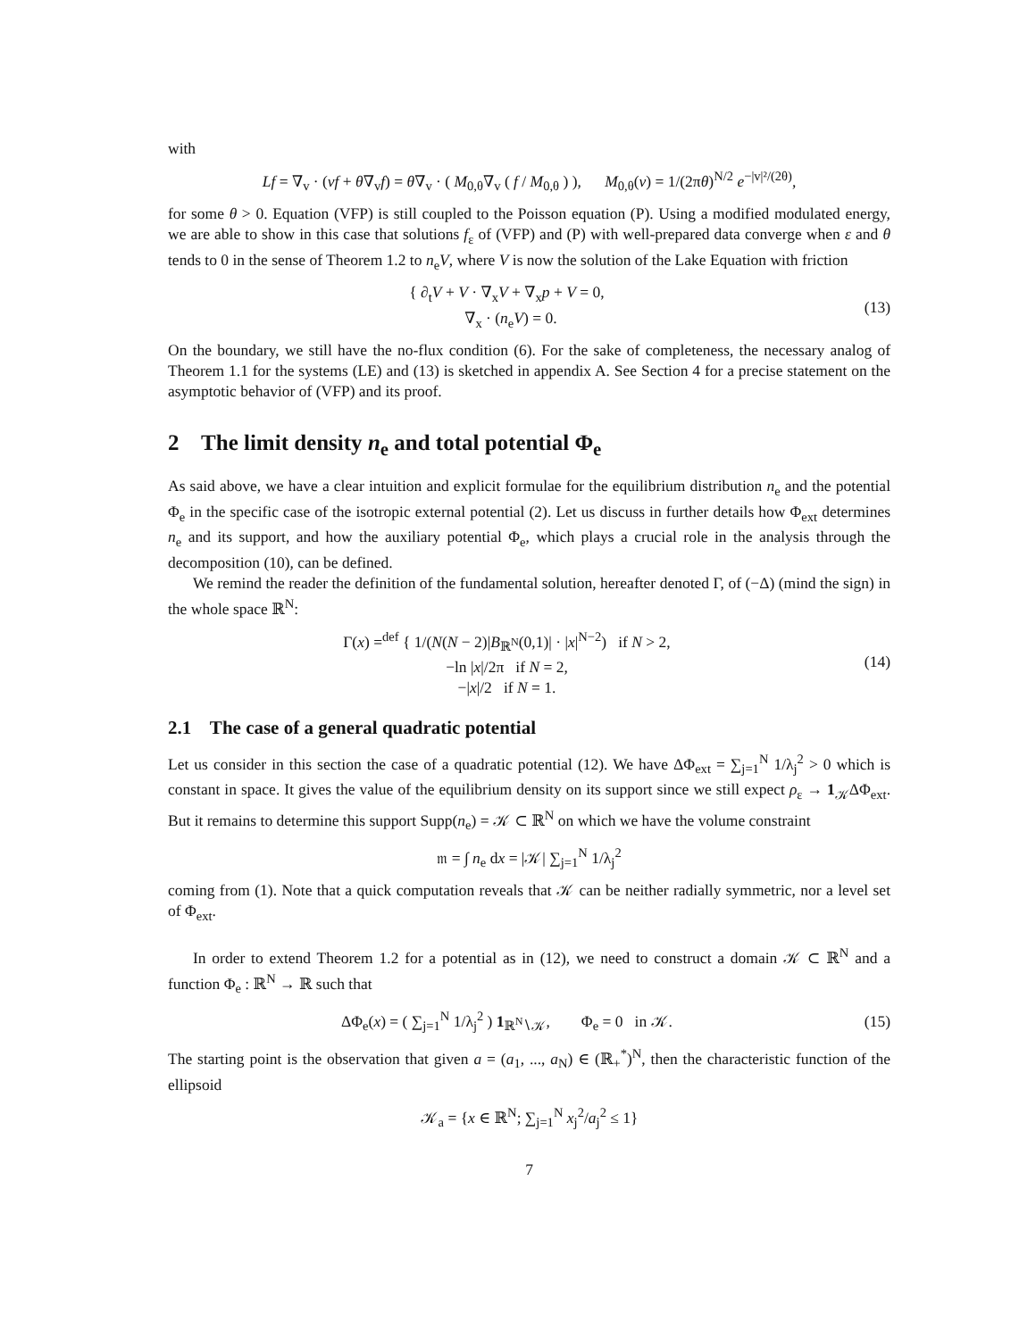with
Lf = ∇<sub>v</sub> · (vf + θ∇<sub>v</sub>f) = θ∇<sub>v</sub> · ( M<sub>0,θ</sub>∇<sub>v</sub> ( f / M<sub>0,θ</sub> ) ), M<sub>0,θ</sub>(v) = 1/(2πθ)<sup>N/2</sup> e<sup>−|v|²/(2θ)</sup>,
for some θ > 0. Equation (VFP) is still coupled to the Poisson equation (P). Using a modified modulated energy, we are able to show in this case that solutions f<sub>ε</sub> of (VFP) and (P) with well-prepared data converge when ε and θ tends to 0 in the sense of Theorem 1.2 to n<sub>e</sub>V, where V is now the solution of the Lake Equation with friction
{ ∂<sub>t</sub>V + V · ∇<sub>x</sub>V + ∇<sub>x</sub>p + V = 0,
∇<sub>x</sub> · (n<sub>e</sub>V) = 0.
(13)
On the boundary, we still have the no-flux condition (6). For the sake of completeness, the necessary analog of Theorem 1.1 for the systems (LE) and (13) is sketched in appendix A. See Section 4 for a precise statement on the asymptotic behavior of (VFP) and its proof.
2 The limit density n<sub>e</sub> and total potential Φ<sub>e</sub>
As said above, we have a clear intuition and explicit formulae for the equilibrium distribution n<sub>e</sub> and the potential Φ<sub>e</sub> in the specific case of the isotropic external potential (2). Let us discuss in further details how Φ<sub>ext</sub> determines n<sub>e</sub> and its support, and how the auxiliary potential Φ<sub>e</sub>, which plays a crucial role in the analysis through the decomposition (10), can be defined.
We remind the reader the definition of the fundamental solution, hereafter denoted Γ, of (−Δ) (mind the sign) in the whole space ℝ<sup>N</sup>:
Γ(x) =<sup>def</sup> { 1/(N(N − 2)|B<sub>ℝ<sup>N</sup></sub>(0,1)| · |x|<sup>N−2</sup>) if N > 2,
−ln |x|/2π if N = 2,
−|x|/2 if N = 1.
(14)
2.1 The case of a general quadratic potential
Let us consider in this section the case of a quadratic potential (12). We have ΔΦ<sub>ext</sub> = ∑<sub>j=1</sub><sup>N</sup> 1/λ<sub>j</sub><sup>2</sup> > 0 which is constant in space. It gives the value of the equilibrium density on its support since we still expect ρ<sub>ε</sub> → 1<sub>𝒦</sub>ΔΦ<sub>ext</sub>. But it remains to determine this support Supp(n<sub>e</sub>) = 𝒦 ⊂ ℝ<sup>N</sup> on which we have the volume constraint
𝔪 = ∫ n<sub>e</sub> dx = |𝒦| ∑<sub>j=1</sub><sup>N</sup> 1/λ<sub>j</sub><sup>2</sup>
coming from (1). Note that a quick computation reveals that 𝒦 can be neither radially symmetric, nor a level set of Φ<sub>ext</sub>.
In order to extend Theorem 1.2 for a potential as in (12), we need to construct a domain 𝒦 ⊂ ℝ<sup>N</sup> and a function Φ<sub>e</sub> : ℝ<sup>N</sup> → ℝ such that
ΔΦ<sub>e</sub>(x) = ( ∑<sub>j=1</sub><sup>N</sup> 1/λ<sub>j</sub><sup>2</sup> ) 1<sub>ℝ<sup>N</sup>∖𝒦</sub>, Φ<sub>e</sub> = 0 in 𝒦.
(15)
The starting point is the observation that given a = (a<sub>1</sub>, ..., a<sub>N</sub>) ∈ (ℝ<sub>+</sub><sup>*</sup>)<sup>N</sup>, then the characteristic function of the ellipsoid
𝒦<sub>a</sub> = {x ∈ ℝ<sup>N</sup>; ∑<sub>j=1</sub><sup>N</sup> x<sub>j</sub><sup>2</sup>/a<sub>j</sub><sup>2</sup> ≤ 1}
7